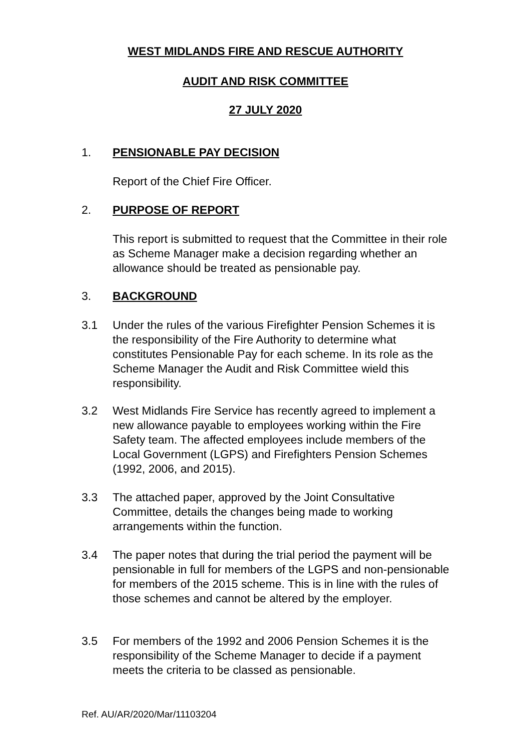WEST MIDLANDS FIRE AND RESCUE AUTHORITY
AUDIT AND RISK COMMITTEE
27 JULY 2020
1. PENSIONABLE PAY DECISION
Report of the Chief Fire Officer.
2. PURPOSE OF REPORT
This report is submitted to request that the Committee in their role as Scheme Manager make a decision regarding whether an allowance should be treated as pensionable pay.
3. BACKGROUND
3.1 Under the rules of the various Firefighter Pension Schemes it is the responsibility of the Fire Authority to determine what constitutes Pensionable Pay for each scheme. In its role as the Scheme Manager the Audit and Risk Committee wield this responsibility.
3.2 West Midlands Fire Service has recently agreed to implement a new allowance payable to employees working within the Fire Safety team. The affected employees include members of the Local Government (LGPS) and Firefighters Pension Schemes (1992, 2006, and 2015).
3.3 The attached paper, approved by the Joint Consultative Committee, details the changes being made to working arrangements within the function.
3.4 The paper notes that during the trial period the payment will be pensionable in full for members of the LGPS and non-pensionable for members of the 2015 scheme. This is in line with the rules of those schemes and cannot be altered by the employer.
3.5 For members of the 1992 and 2006 Pension Schemes it is the responsibility of the Scheme Manager to decide if a payment meets the criteria to be classed as pensionable.
Ref. AU/AR/2020/Mar/11103204